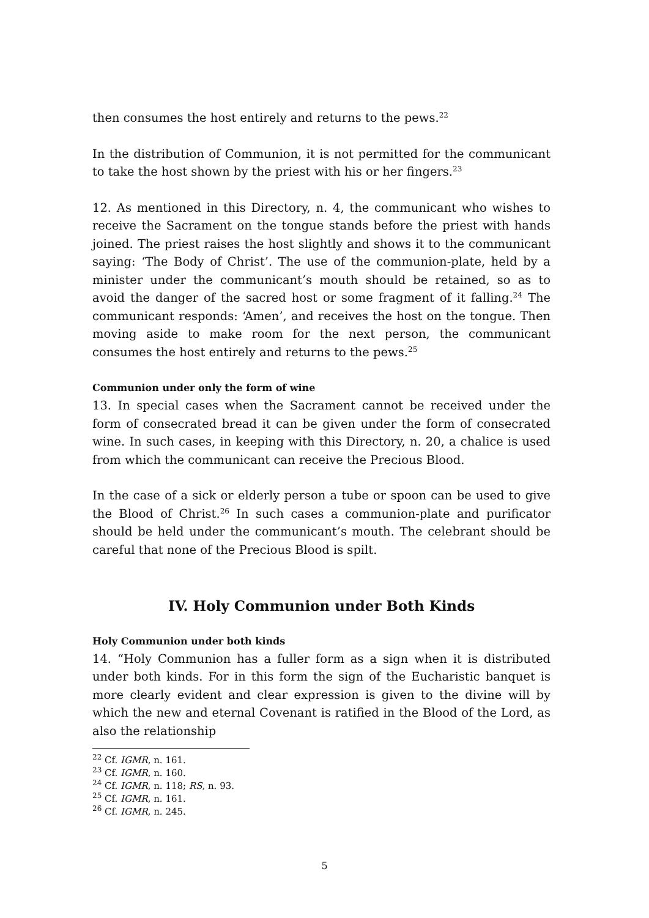then consumes the host entirely and returns to the pews.<sup>22</sup>
In the distribution of Communion, it is not permitted for the communicant to take the host shown by the priest with his or her fingers.<sup>23</sup>
12. As mentioned in this Directory, n. 4, the communicant who wishes to receive the Sacrament on the tongue stands before the priest with hands joined. The priest raises the host slightly and shows it to the communicant saying: ‘The Body of Christ’. The use of the communion-plate, held by a minister under the communicant’s mouth should be retained, so as to avoid the danger of the sacred host or some fragment of it falling.<sup>24</sup> The communicant responds: ‘Amen’, and receives the host on the tongue. Then moving aside to make room for the next person, the communicant consumes the host entirely and returns to the pews.<sup>25</sup>
Communion under only the form of wine
13. In special cases when the Sacrament cannot be received under the form of consecrated bread it can be given under the form of consecrated wine. In such cases, in keeping with this Directory, n. 20, a chalice is used from which the communicant can receive the Precious Blood.
In the case of a sick or elderly person a tube or spoon can be used to give the Blood of Christ.<sup>26</sup> In such cases a communion-plate and purificator should be held under the communicant’s mouth. The celebrant should be careful that none of the Precious Blood is spilt.
IV. Holy Communion under Both Kinds
Holy Communion under both kinds
14. “Holy Communion has a fuller form as a sign when it is distributed under both kinds. For in this form the sign of the Eucharistic banquet is more clearly evident and clear expression is given to the divine will by which the new and eternal Covenant is ratified in the Blood of the Lord, as also the relationship
<sup>22</sup> Cf. IGMR, n. 161.
<sup>23</sup> Cf. IGMR, n. 160.
<sup>24</sup> Cf. IGMR, n. 118; RS, n. 93.
<sup>25</sup> Cf. IGMR, n. 161.
<sup>26</sup> Cf. IGMR, n. 245.
5